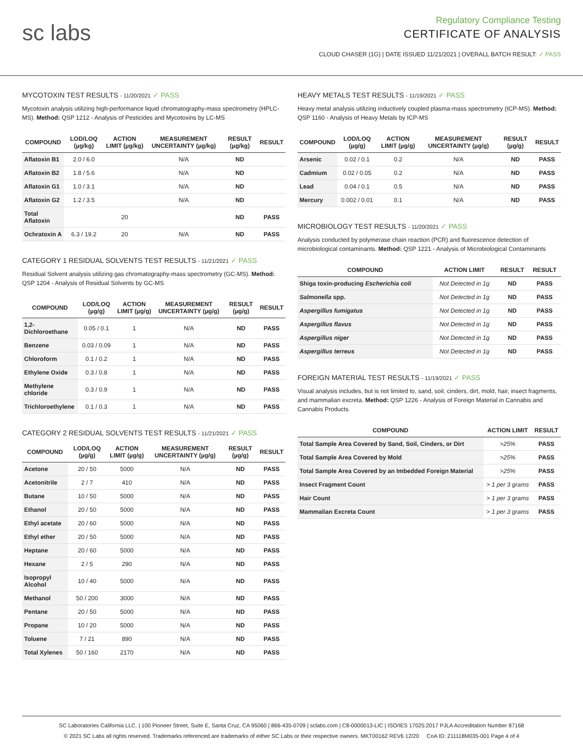sc labs
Regulatory Compliance Testing
CERTIFICATE OF ANALYSIS
CLOUD CHASER (1G) | DATE ISSUED 11/21/2021 | OVERALL BATCH RESULT: ✓ PASS
MYCOTOXIN TEST RESULTS - 11/20/2021 ✓ PASS
Mycotoxin analysis utilizing high-performance liquid chromatography-mass spectrometry (HPLC-MS). Method: QSP 1212 - Analysis of Pesticides and Mycotoxins by LC-MS
| COMPOUND | LOD/LOQ (µg/kg) | ACTION LIMIT (µg/kg) | MEASUREMENT UNCERTAINTY (µg/kg) | RESULT (µg/kg) | RESULT |
| --- | --- | --- | --- | --- | --- |
| Aflatoxin B1 | 2.0 / 6.0 | | N/A | ND | |
| Aflatoxin B2 | 1.8 / 5.6 | | N/A | ND | |
| Aflatoxin G1 | 1.0 / 3.1 | | N/A | ND | |
| Aflatoxin G2 | 1.2 / 3.5 | | N/A | ND | |
| Total Aflatoxin | | 20 | | ND | PASS |
| Ochratoxin A | 6.3 / 19.2 | 20 | N/A | ND | PASS |
CATEGORY 1 RESIDUAL SOLVENTS TEST RESULTS - 11/21/2021 ✓ PASS
Residual Solvent analysis utilizing gas chromatography-mass spectrometry (GC-MS). Method: QSP 1204 - Analysis of Residual Solvents by GC-MS
| COMPOUND | LOD/LOQ (µg/g) | ACTION LIMIT (µg/g) | MEASUREMENT UNCERTAINTY (µg/g) | RESULT (µg/g) | RESULT |
| --- | --- | --- | --- | --- | --- |
| 1,2-Dichloroethane | 0.05 / 0.1 | 1 | N/A | ND | PASS |
| Benzene | 0.03 / 0.09 | 1 | N/A | ND | PASS |
| Chloroform | 0.1 / 0.2 | 1 | N/A | ND | PASS |
| Ethylene Oxide | 0.3 / 0.8 | 1 | N/A | ND | PASS |
| Methylene chloride | 0.3 / 0.9 | 1 | N/A | ND | PASS |
| Trichloroethylene | 0.1 / 0.3 | 1 | N/A | ND | PASS |
CATEGORY 2 RESIDUAL SOLVENTS TEST RESULTS - 11/21/2021 ✓ PASS
| COMPOUND | LOD/LOQ (µg/g) | ACTION LIMIT (µg/g) | MEASUREMENT UNCERTAINTY (µg/g) | RESULT (µg/g) | RESULT |
| --- | --- | --- | --- | --- | --- |
| Acetone | 20 / 50 | 5000 | N/A | ND | PASS |
| Acetonitrile | 2 / 7 | 410 | N/A | ND | PASS |
| Butane | 10 / 50 | 5000 | N/A | ND | PASS |
| Ethanol | 20 / 50 | 5000 | N/A | ND | PASS |
| Ethyl acetate | 20 / 60 | 5000 | N/A | ND | PASS |
| Ethyl ether | 20 / 50 | 5000 | N/A | ND | PASS |
| Heptane | 20 / 60 | 5000 | N/A | ND | PASS |
| Hexane | 2 / 5 | 290 | N/A | ND | PASS |
| Isopropyl Alcohol | 10 / 40 | 5000 | N/A | ND | PASS |
| Methanol | 50 / 200 | 3000 | N/A | ND | PASS |
| Pentane | 20 / 50 | 5000 | N/A | ND | PASS |
| Propane | 10 / 20 | 5000 | N/A | ND | PASS |
| Toluene | 7 / 21 | 890 | N/A | ND | PASS |
| Total Xylenes | 50 / 160 | 2170 | N/A | ND | PASS |
HEAVY METALS TEST RESULTS - 11/19/2021 ✓ PASS
Heavy metal analysis utilizing inductively coupled plasma-mass spectrometry (ICP-MS). Method: QSP 1160 - Analysis of Heavy Metals by ICP-MS
| COMPOUND | LOD/LOQ (µg/g) | ACTION LIMIT (µg/g) | MEASUREMENT UNCERTAINTY (µg/g) | RESULT (µg/g) | RESULT |
| --- | --- | --- | --- | --- | --- |
| Arsenic | 0.02 / 0.1 | 0.2 | N/A | ND | PASS |
| Cadmium | 0.02 / 0.05 | 0.2 | N/A | ND | PASS |
| Lead | 0.04 / 0.1 | 0.5 | N/A | ND | PASS |
| Mercury | 0.002 / 0.01 | 0.1 | N/A | ND | PASS |
MICROBIOLOGY TEST RESULTS - 11/20/2021 ✓ PASS
Analysis conducted by polymerase chain reaction (PCR) and fluorescence detection of microbiological contaminants. Method: QSP 1221 - Analysis of Microbiological Contaminants
| COMPOUND | ACTION LIMIT | RESULT | RESULT |
| --- | --- | --- | --- |
| Shiga toxin-producing Escherichia coli | Not Detected in 1g | ND | PASS |
| Salmonella spp. | Not Detected in 1g | ND | PASS |
| Aspergillus fumigatus | Not Detected in 1g | ND | PASS |
| Aspergillus flavus | Not Detected in 1g | ND | PASS |
| Aspergillus niger | Not Detected in 1g | ND | PASS |
| Aspergillus terreus | Not Detected in 1g | ND | PASS |
FOREIGN MATERIAL TEST RESULTS - 11/19/2021 ✓ PASS
Visual analysis includes, but is not limited to, sand, soil, cinders, dirt, mold, hair, insect fragments, and mammalian excreta. Method: QSP 1226 - Analysis of Foreign Material in Cannabis and Cannabis Products
| COMPOUND | ACTION LIMIT | RESULT |
| --- | --- | --- |
| Total Sample Area Covered by Sand, Soil, Cinders, or Dirt | >25% | PASS |
| Total Sample Area Covered by Mold | >25% | PASS |
| Total Sample Area Covered by an Imbedded Foreign Material | >25% | PASS |
| Insect Fragment Count | > 1 per 3 grams | PASS |
| Hair Count | > 1 per 3 grams | PASS |
| Mammalian Excreta Count | > 1 per 3 grams | PASS |
SC Laboratories California LLC. | 100 Pioneer Street, Suite E, Santa Cruz, CA 95060 | 866-435-0709 | sclabs.com | C8-0000013-LIC | ISO/IES 17025:2017 PJLA Accreditation Number 87168
© 2021 SC Labs all rights reserved. Trademarks referenced are trademarks of either SC Labs or their respective owners. MKT00162 REV6 12/20 CoA ID: 211118M035-001 Page 4 of 4